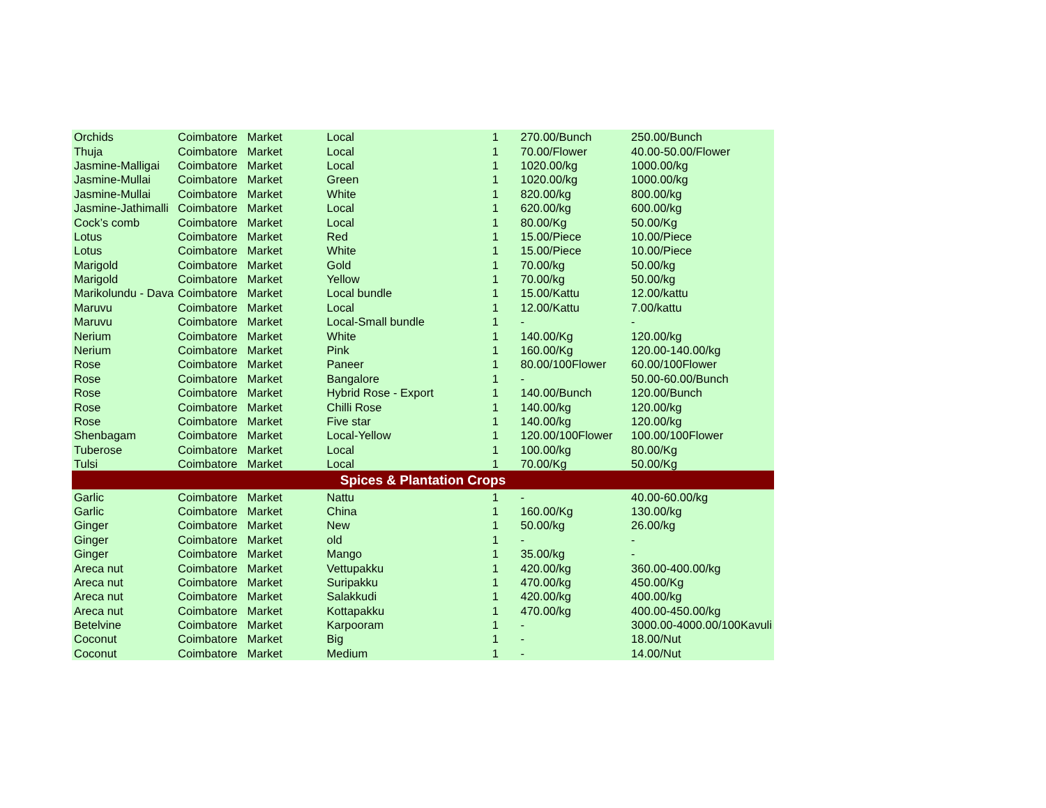| Orchids | Coimbatore | Market | Local | 1 | 270.00/Bunch | 250.00/Bunch |
| Thuja | Coimbatore | Market | Local | 1 | 70.00/Flower | 40.00-50.00/Flower |
| Jasmine-Malligai | Coimbatore | Market | Local | 1 | 1020.00/kg | 1000.00/kg |
| Jasmine-Mullai | Coimbatore | Market | Green | 1 | 1020.00/kg | 1000.00/kg |
| Jasmine-Mullai | Coimbatore | Market | White | 1 | 820.00/kg | 800.00/kg |
| Jasmine-Jathimalli | Coimbatore | Market | Local | 1 | 620.00/kg | 600.00/kg |
| Cock’s comb | Coimbatore | Market | Local | 1 | 80.00/Kg | 50.00/Kg |
| Lotus | Coimbatore | Market | Red | 1 | 15.00/Piece | 10.00/Piece |
| Lotus | Coimbatore | Market | White | 1 | 15.00/Piece | 10.00/Piece |
| Marigold | Coimbatore | Market | Gold | 1 | 70.00/kg | 50.00/kg |
| Marigold | Coimbatore | Market | Yellow | 1 | 70.00/kg | 50.00/kg |
| Marikolundu - Dava | Coimbatore | Market | Local bundle | 1 | 15.00/Kattu | 12.00/kattu |
| Maruvu | Coimbatore | Market | Local | 1 | 12.00/Kattu | 7.00/kattu |
| Maruvu | Coimbatore | Market | Local-Small bundle | 1 | - | - |
| Nerium | Coimbatore | Market | White | 1 | 140.00/Kg | 120.00/kg |
| Nerium | Coimbatore | Market | Pink | 1 | 160.00/Kg | 120.00-140.00/kg |
| Rose | Coimbatore | Market | Paneer | 1 | 80.00/100Flower | 60.00/100Flower |
| Rose | Coimbatore | Market | Bangalore | 1 | - | 50.00-60.00/Bunch |
| Rose | Coimbatore | Market | Hybrid Rose - Export | 1 | 140.00/Bunch | 120.00/Bunch |
| Rose | Coimbatore | Market | Chilli Rose | 1 | 140.00/kg | 120.00/kg |
| Rose | Coimbatore | Market | Five star | 1 | 140.00/kg | 120.00/kg |
| Shenbagam | Coimbatore | Market | Local-Yellow | 1 | 120.00/100Flower | 100.00/100Flower |
| Tuberose | Coimbatore | Market | Local | 1 | 100.00/kg | 80.00/Kg |
| Tulsi | Coimbatore | Market | Local | 1 | 70.00/Kg | 50.00/Kg |
| Spices & Plantation Crops | | | | | | |
| Garlic | Coimbatore | Market | Nattu | 1 | - | 40.00-60.00/kg |
| Garlic | Coimbatore | Market | China | 1 | 160.00/Kg | 130.00/kg |
| Ginger | Coimbatore | Market | New | 1 | 50.00/kg | 26.00/kg |
| Ginger | Coimbatore | Market | old | 1 | - | - |
| Ginger | Coimbatore | Market | Mango | 1 | 35.00/kg | - |
| Areca nut | Coimbatore | Market | Vettupakku | 1 | 420.00/kg | 360.00-400.00/kg |
| Areca nut | Coimbatore | Market | Suripakku | 1 | 470.00/kg | 450.00/Kg |
| Areca nut | Coimbatore | Market | Salakkudi | 1 | 420.00/kg | 400.00/kg |
| Areca nut | Coimbatore | Market | Kottapakku | 1 | 470.00/kg | 400.00-450.00/kg |
| Betelvine | Coimbatore | Market | Karpooram | 1 | - | 3000.00-4000.00/100Kavuli |
| Coconut | Coimbatore | Market | Big | 1 | - | 18.00/Nut |
| Coconut | Coimbatore | Market | Medium | 1 | - | 14.00/Nut |